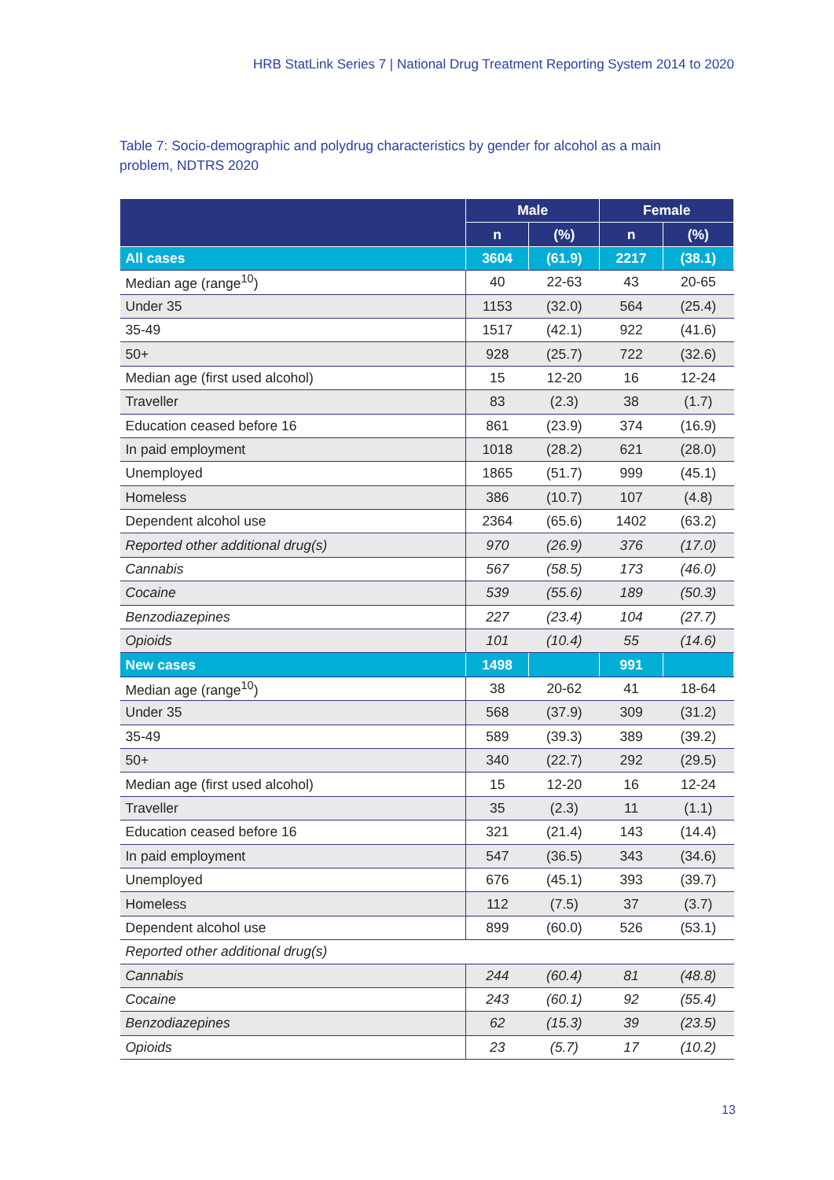HRB StatLink Series 7 | National Drug Treatment Reporting System 2014 to 2020
Table 7: Socio-demographic and polydrug characteristics by gender for alcohol as a main problem, NDTRS 2020
| | Male | | Female | |
| --- | --- | --- | --- | --- |
| | n | (%) | n | (%) |
| All cases | 3604 | (61.9) | 2217 | (38.1) |
| Median age (range<sup>10</sup>) | 40 | 22-63 | 43 | 20-65 |
| Under 35 | 1153 | (32.0) | 564 | (25.4) |
| 35-49 | 1517 | (42.1) | 922 | (41.6) |
| 50+ | 928 | (25.7) | 722 | (32.6) |
| Median age (first used alcohol) | 15 | 12-20 | 16 | 12-24 |
| Traveller | 83 | (2.3) | 38 | (1.7) |
| Education ceased before 16 | 861 | (23.9) | 374 | (16.9) |
| In paid employment | 1018 | (28.2) | 621 | (28.0) |
| Unemployed | 1865 | (51.7) | 999 | (45.1) |
| Homeless | 386 | (10.7) | 107 | (4.8) |
| Dependent alcohol use | 2364 | (65.6) | 1402 | (63.2) |
| Reported other additional drug(s) | 970 | (26.9) | 376 | (17.0) |
| Cannabis | 567 | (58.5) | 173 | (46.0) |
| Cocaine | 539 | (55.6) | 189 | (50.3) |
| Benzodiazepines | 227 | (23.4) | 104 | (27.7) |
| Opioids | 101 | (10.4) | 55 | (14.6) |
| New cases | 1498 | | 991 | |
| Median age (range<sup>10</sup>) | 38 | 20-62 | 41 | 18-64 |
| Under 35 | 568 | (37.9) | 309 | (31.2) |
| 35-49 | 589 | (39.3) | 389 | (39.2) |
| 50+ | 340 | (22.7) | 292 | (29.5) |
| Median age (first used alcohol) | 15 | 12-20 | 16 | 12-24 |
| Traveller | 35 | (2.3) | 11 | (1.1) |
| Education ceased before 16 | 321 | (21.4) | 143 | (14.4) |
| In paid employment | 547 | (36.5) | 343 | (34.6) |
| Unemployed | 676 | (45.1) | 393 | (39.7) |
| Homeless | 112 | (7.5) | 37 | (3.7) |
| Dependent alcohol use | 899 | (60.0) | 526 | (53.1) |
| Reported other additional drug(s) | | | | |
| Cannabis | 244 | (60.4) | 81 | (48.8) |
| Cocaine | 243 | (60.1) | 92 | (55.4) |
| Benzodiazepines | 62 | (15.3) | 39 | (23.5) |
| Opioids | 23 | (5.7) | 17 | (10.2) |
13